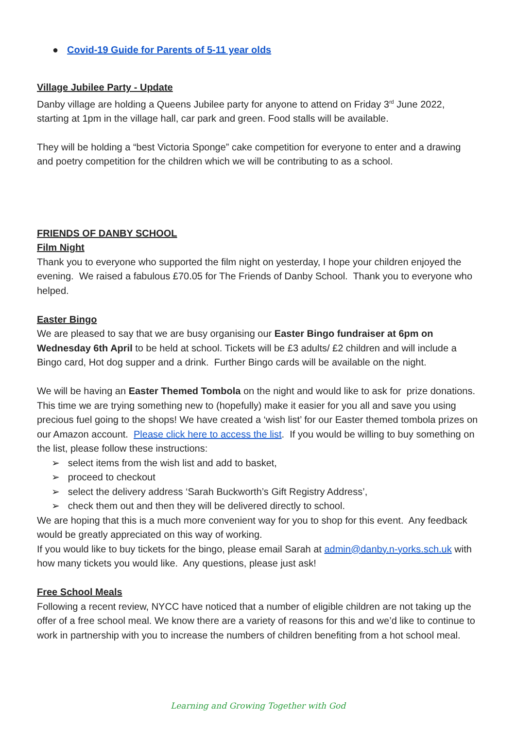● Covid-19 Guide for Parents of 5-11 year olds
Village Jubilee Party - Update
Danby village are holding a Queens Jubilee party for anyone to attend on Friday 3<sup>rd</sup> June 2022, starting at 1pm in the village hall, car park and green. Food stalls will be available.
They will be holding a “best Victoria Sponge” cake competition for everyone to enter and a drawing and poetry competition for the children which we will be contributing to as a school.
FRIENDS OF DANBY SCHOOL
Film Night
Thank you to everyone who supported the film night on yesterday, I hope your children enjoyed the evening. We raised a fabulous £70.05 for The Friends of Danby School. Thank you to everyone who helped.
Easter Bingo
We are pleased to say that we are busy organising our Easter Bingo fundraiser at 6pm on Wednesday 6th April to be held at school. Tickets will be £3 adults/ £2 children and will include a Bingo card, Hot dog supper and a drink. Further Bingo cards will be available on the night.
We will be having an Easter Themed Tombola on the night and would like to ask for prize donations. This time we are trying something new to (hopefully) make it easier for you all and save you using precious fuel going to the shops! We have created a ‘wish list’ for our Easter themed tombola prizes on our Amazon account. Please click here to access the list. If you would be willing to buy something on the list, please follow these instructions:
➢ select items from the wish list and add to basket,
➢ proceed to checkout
➢ select the delivery address ‘Sarah Buckworth’s Gift Registry Address’,
➢ check them out and then they will be delivered directly to school.
We are hoping that this is a much more convenient way for you to shop for this event. Any feedback would be greatly appreciated on this way of working.
If you would like to buy tickets for the bingo, please email Sarah at admin@danby.n-yorks.sch.uk with how many tickets you would like. Any questions, please just ask!
Free School Meals
Following a recent review, NYCC have noticed that a number of eligible children are not taking up the offer of a free school meal. We know there are a variety of reasons for this and we’d like to continue to work in partnership with you to increase the numbers of children benefiting from a hot school meal.
Learning and Growing Together with God